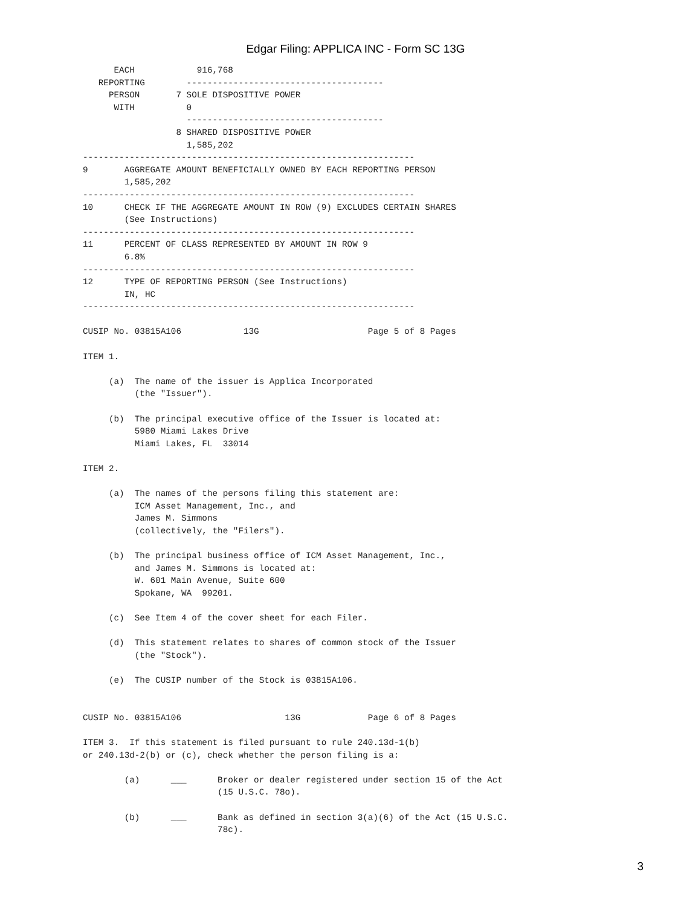Edgar Filing: APPLICA INC - Form SC 13G
      EACH            916,768
   REPORTING        --------------------------------------
     PERSON       7 SOLE DISPOSITIVE POWER
      WITH          0
                    --------------------------------------
                  8 SHARED DISPOSITIVE POWER
                    1,585,202
----------------------------------------------------------------
9       AGGREGATE AMOUNT BENEFICIALLY OWNED BY EACH REPORTING PERSON
        1,585,202
----------------------------------------------------------------
10      CHECK IF THE AGGREGATE AMOUNT IN ROW (9) EXCLUDES CERTAIN SHARES
        (See Instructions)
----------------------------------------------------------------
11      PERCENT OF CLASS REPRESENTED BY AMOUNT IN ROW 9
        6.8%
----------------------------------------------------------------
12      TYPE OF REPORTING PERSON (See Instructions)
        IN, HC
----------------------------------------------------------------

CUSIP No. 03815A106            13G                     Page 5 of 8 Pages

ITEM 1.

     (a)  The name of the issuer is Applica Incorporated
          (the "Issuer").

     (b)  The principal executive office of the Issuer is located at:
          5980 Miami Lakes Drive
          Miami Lakes, FL  33014

ITEM 2.

     (a)  The names of the persons filing this statement are:
          ICM Asset Management, Inc., and
          James M. Simmons
          (collectively, the "Filers").

     (b)  The principal business office of ICM Asset Management, Inc.,
          and James M. Simmons is located at:
          W. 601 Main Avenue, Suite 600
          Spokane, WA  99201.

     (c)  See Item 4 of the cover sheet for each Filer.

     (d)  This statement relates to shares of common stock of the Issuer
          (the "Stock").

     (e)  The CUSIP number of the Stock is 03815A106.


CUSIP No. 03815A106                    13G             Page 6 of 8 Pages

ITEM 3.  If this statement is filed pursuant to rule 240.13d-1(b)
or 240.13d-2(b) or (c), check whether the person filing is a:

        (a)      ___      Broker or dealer registered under section 15 of the Act
                          (15 U.S.C. 78o).

        (b)      ___      Bank as defined in section 3(a)(6) of the Act (15 U.S.C.
                          78c).
3